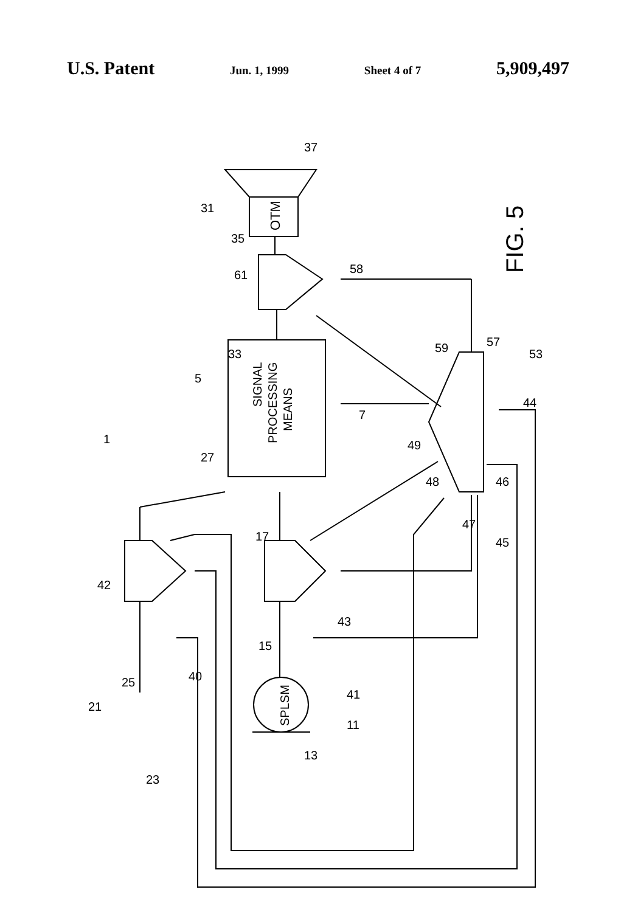U.S. Patent Jun. 1, 1999 Sheet 4 of 7 5,909,497
SIGNAL
PROCESSING
MEANS
OTM
SPLSM
FIG. 5
37
31
35
61
58
33
5
7
1
27
49
59
57
53
44
48
46
47
45
17
42
43
15
41
40
25
21
13
11
23